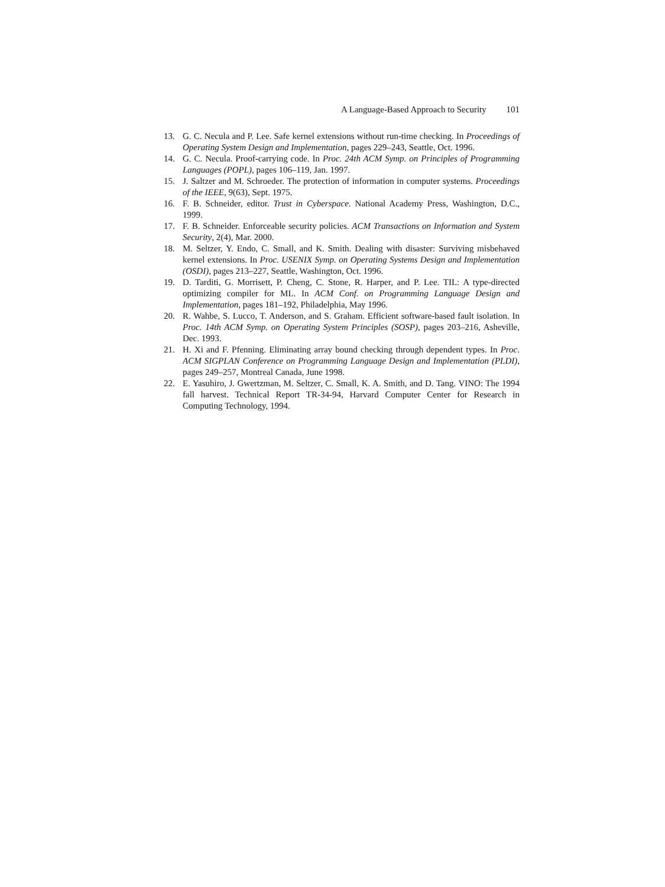A Language-Based Approach to Security 101
13. G. C. Necula and P. Lee. Safe kernel extensions without run-time checking. In Proceedings of Operating System Design and Implementation, pages 229–243, Seattle, Oct. 1996.
14. G. C. Necula. Proof-carrying code. In Proc. 24th ACM Symp. on Principles of Programming Languages (POPL), pages 106–119, Jan. 1997.
15. J. Saltzer and M. Schroeder. The protection of information in computer systems. Proceedings of the IEEE, 9(63), Sept. 1975.
16. F. B. Schneider, editor. Trust in Cyberspace. National Academy Press, Washington, D.C., 1999.
17. F. B. Schneider. Enforceable security policies. ACM Transactions on Information and System Security, 2(4), Mar. 2000.
18. M. Seltzer, Y. Endo, C. Small, and K. Smith. Dealing with disaster: Surviving misbehaved kernel extensions. In Proc. USENIX Symp. on Operating Systems Design and Implementation (OSDI), pages 213–227, Seattle, Washington, Oct. 1996.
19. D. Tarditi, G. Morrisett, P. Cheng, C. Stone, R. Harper, and P. Lee. TIL: A type-directed optimizing compiler for ML. In ACM Conf. on Programming Language Design and Implementation, pages 181–192, Philadelphia, May 1996.
20. R. Wahbe, S. Lucco, T. Anderson, and S. Graham. Efficient software-based fault isolation. In Proc. 14th ACM Symp. on Operating System Principles (SOSP), pages 203–216, Asheville, Dec. 1993.
21. H. Xi and F. Pfenning. Eliminating array bound checking through dependent types. In Proc. ACM SIGPLAN Conference on Programming Language Design and Implementation (PLDI), pages 249–257, Montreal Canada, June 1998.
22. E. Yasuhiro, J. Gwertzman, M. Seltzer, C. Small, K. A. Smith, and D. Tang. VINO: The 1994 fall harvest. Technical Report TR-34-94, Harvard Computer Center for Research in Computing Technology, 1994.